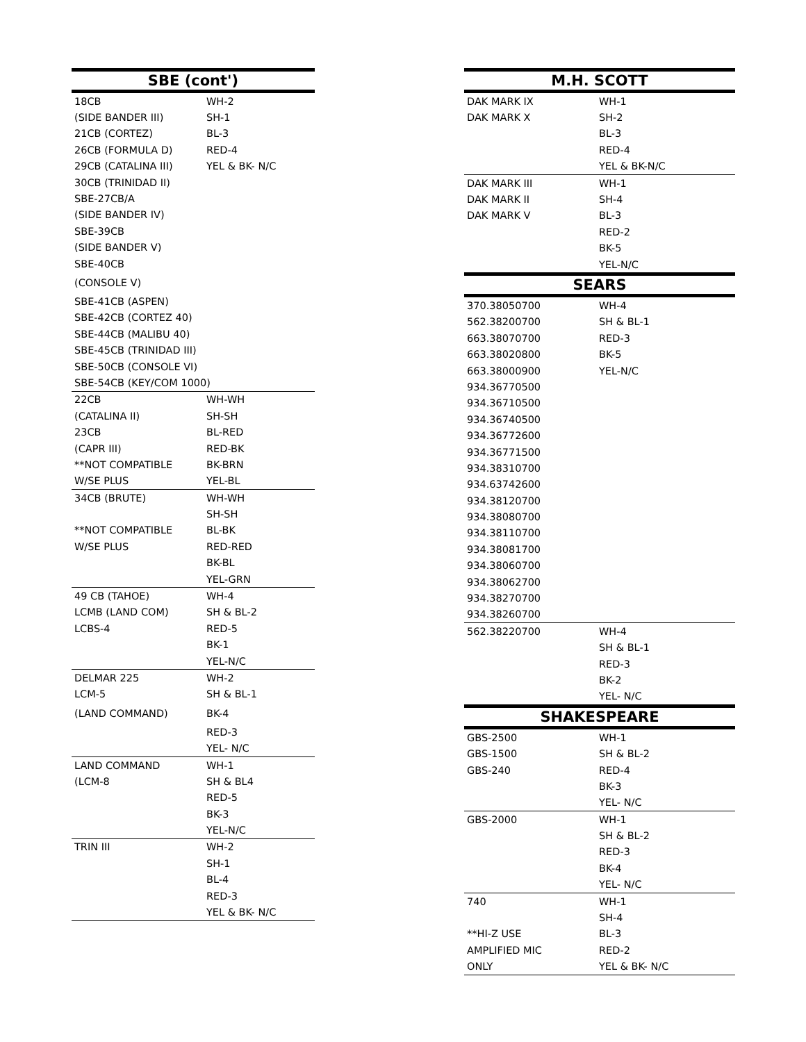| SBE (cont') | |
| --- | --- |
| 18CB | WH-2 |
| (SIDE BANDER III) | SH-1 |
| 21CB (CORTEZ) | BL-3 |
| 26CB (FORMULA D) | RED-4 |
| 29CB (CATALINA III) | YEL & BK- N/C |
| 30CB (TRINIDAD II) | |
| SBE-27CB/A | |
| (SIDE BANDER IV) | |
| SBE-39CB | |
| (SIDE BANDER V) | |
| SBE-40CB | |
| (CONSOLE V) | |
| SBE-41CB (ASPEN) | |
| SBE-42CB (CORTEZ 40) | |
| SBE-44CB (MALIBU 40) | |
| SBE-45CB (TRINIDAD III) | |
| SBE-50CB (CONSOLE VI) | |
| SBE-54CB (KEY/COM 1000) | |
| 22CB | WH-WH |
| (CATALINA II) | SH-SH |
| 23CB | BL-RED |
| (CAPR III) | RED-BK |
| **NOT COMPATIBLE | BK-BRN |
| W/SE PLUS | YEL-BL |
| 34CB (BRUTE) | WH-WH |
| | SH-SH |
| **NOT COMPATIBLE | BL-BK |
| W/SE PLUS | RED-RED |
| | BK-BL |
| | YEL-GRN |
| 49 CB (TAHOE) | WH-4 |
| LCMB (LAND COM) | SH & BL-2 |
| LCBS-4 | RED-5 |
| | BK-1 |
| | YEL-N/C |
| DELMAR 225 | WH-2 |
| LCM-5 | SH & BL-1 |
| (LAND COMMAND) | BK-4 |
| | RED-3 |
| | YEL- N/C |
| LAND COMMAND | WH-1 |
| (LCM-8 | SH & BL4 |
| | RED-5 |
| | BK-3 |
| | YEL-N/C |
| TRIN III | WH-2 |
| | SH-1 |
| | BL-4 |
| | RED-3 |
| | YEL & BK- N/C |
| M.H. SCOTT | |
| --- | --- |
| DAK MARK IX | WH-1 |
| DAK MARK X | SH-2 |
| | BL-3 |
| | RED-4 |
| | YEL & BK-N/C |
| DAK MARK III | WH-1 |
| DAK MARK II | SH-4 |
| DAK MARK V | BL-3 |
| | RED-2 |
| | BK-5 |
| | YEL-N/C |
| SEARS | |
| 370.38050700 | WH-4 |
| 562.38200700 | SH & BL-1 |
| 663.38070700 | RED-3 |
| 663.38020800 | BK-5 |
| 663.38000900 | YEL-N/C |
| 934.36770500 | |
| 934.36710500 | |
| 934.36740500 | |
| 934.36772600 | |
| 934.36771500 | |
| 934.38310700 | |
| 934.63742600 | |
| 934.38120700 | |
| 934.38080700 | |
| 934.38110700 | |
| 934.38081700 | |
| 934.38060700 | |
| 934.38062700 | |
| 934.38270700 | |
| 934.38260700 | |
| 562.38220700 | WH-4 |
| | SH & BL-1 |
| | RED-3 |
| | BK-2 |
| | YEL- N/C |
| SHAKESPEARE | |
| GBS-2500 | WH-1 |
| GBS-1500 | SH & BL-2 |
| GBS-240 | RED-4 |
| | BK-3 |
| | YEL- N/C |
| GBS-2000 | WH-1 |
| | SH & BL-2 |
| | RED-3 |
| | BK-4 |
| | YEL- N/C |
| 740 | WH-1 |
| | SH-4 |
| **HI-Z USE | BL-3 |
| AMPLIFIED MIC | RED-2 |
| ONLY | YEL & BK- N/C |